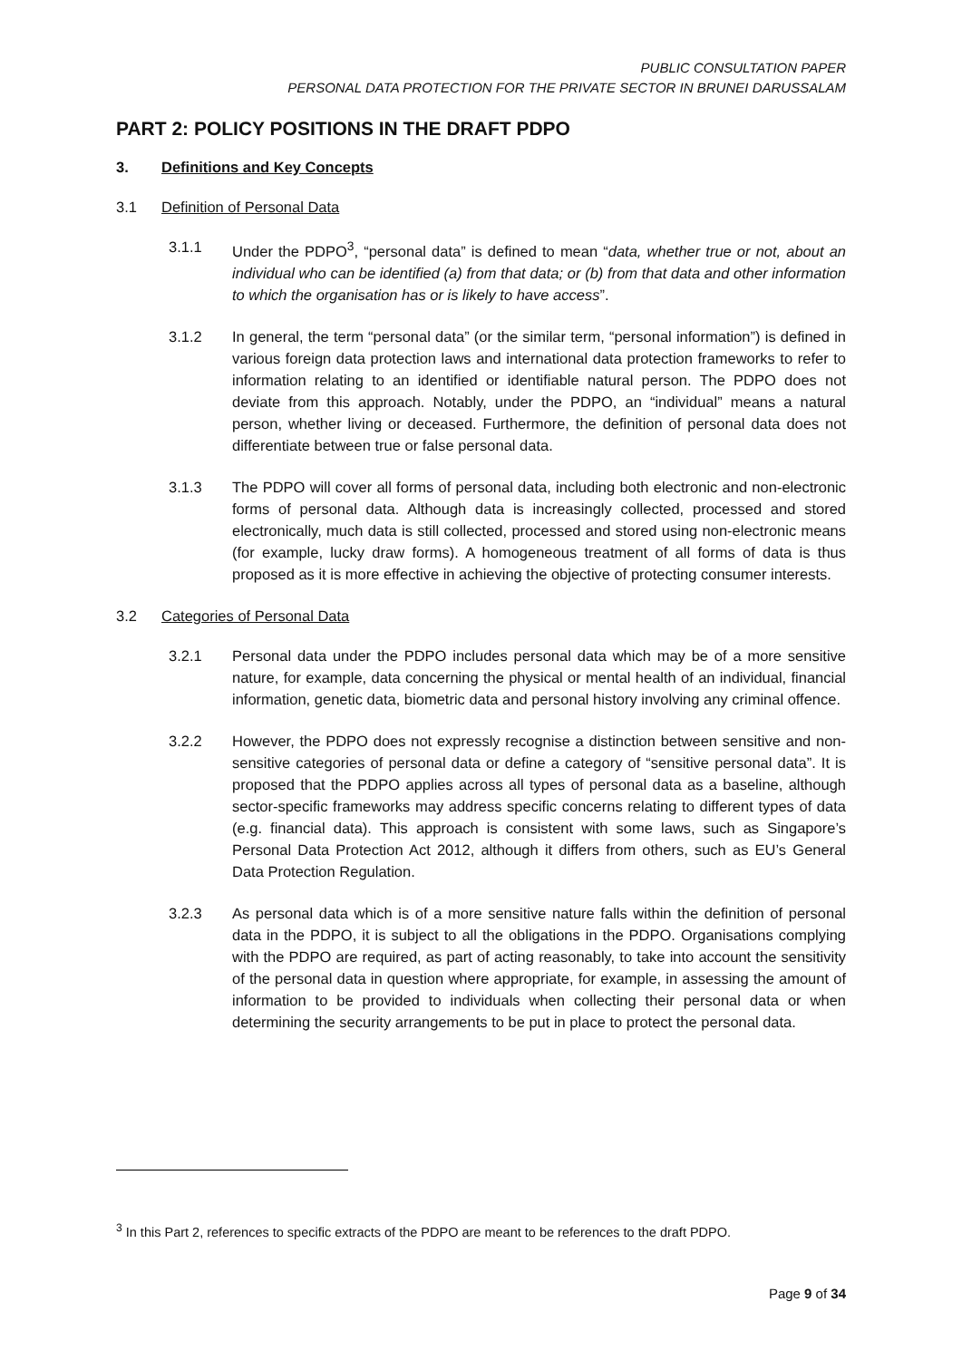PUBLIC CONSULTATION PAPER
PERSONAL DATA PROTECTION FOR THE PRIVATE SECTOR IN BRUNEI DARUSSALAM
PART 2: POLICY POSITIONS IN THE DRAFT PDPO
3. Definitions and Key Concepts
3.1 Definition of Personal Data
3.1.1 Under the PDPO<sup>3</sup>, “personal data” is defined to mean “data, whether true or not, about an individual who can be identified (a) from that data; or (b) from that data and other information to which the organisation has or is likely to have access”.
3.1.2 In general, the term “personal data” (or the similar term, “personal information”) is defined in various foreign data protection laws and international data protection frameworks to refer to information relating to an identified or identifiable natural person. The PDPO does not deviate from this approach. Notably, under the PDPO, an “individual” means a natural person, whether living or deceased. Furthermore, the definition of personal data does not differentiate between true or false personal data.
3.1.3 The PDPO will cover all forms of personal data, including both electronic and non-electronic forms of personal data. Although data is increasingly collected, processed and stored electronically, much data is still collected, processed and stored using non-electronic means (for example, lucky draw forms). A homogeneous treatment of all forms of data is thus proposed as it is more effective in achieving the objective of protecting consumer interests.
3.2 Categories of Personal Data
3.2.1 Personal data under the PDPO includes personal data which may be of a more sensitive nature, for example, data concerning the physical or mental health of an individual, financial information, genetic data, biometric data and personal history involving any criminal offence.
3.2.2 However, the PDPO does not expressly recognise a distinction between sensitive and non-sensitive categories of personal data or define a category of “sensitive personal data”. It is proposed that the PDPO applies across all types of personal data as a baseline, although sector-specific frameworks may address specific concerns relating to different types of data (e.g. financial data). This approach is consistent with some laws, such as Singapore’s Personal Data Protection Act 2012, although it differs from others, such as EU’s General Data Protection Regulation.
3.2.3 As personal data which is of a more sensitive nature falls within the definition of personal data in the PDPO, it is subject to all the obligations in the PDPO. Organisations complying with the PDPO are required, as part of acting reasonably, to take into account the sensitivity of the personal data in question where appropriate, for example, in assessing the amount of information to be provided to individuals when collecting their personal data or when determining the security arrangements to be put in place to protect the personal data.
<sup>3</sup> In this Part 2, references to specific extracts of the PDPO are meant to be references to the draft PDPO.
Page 9 of 34